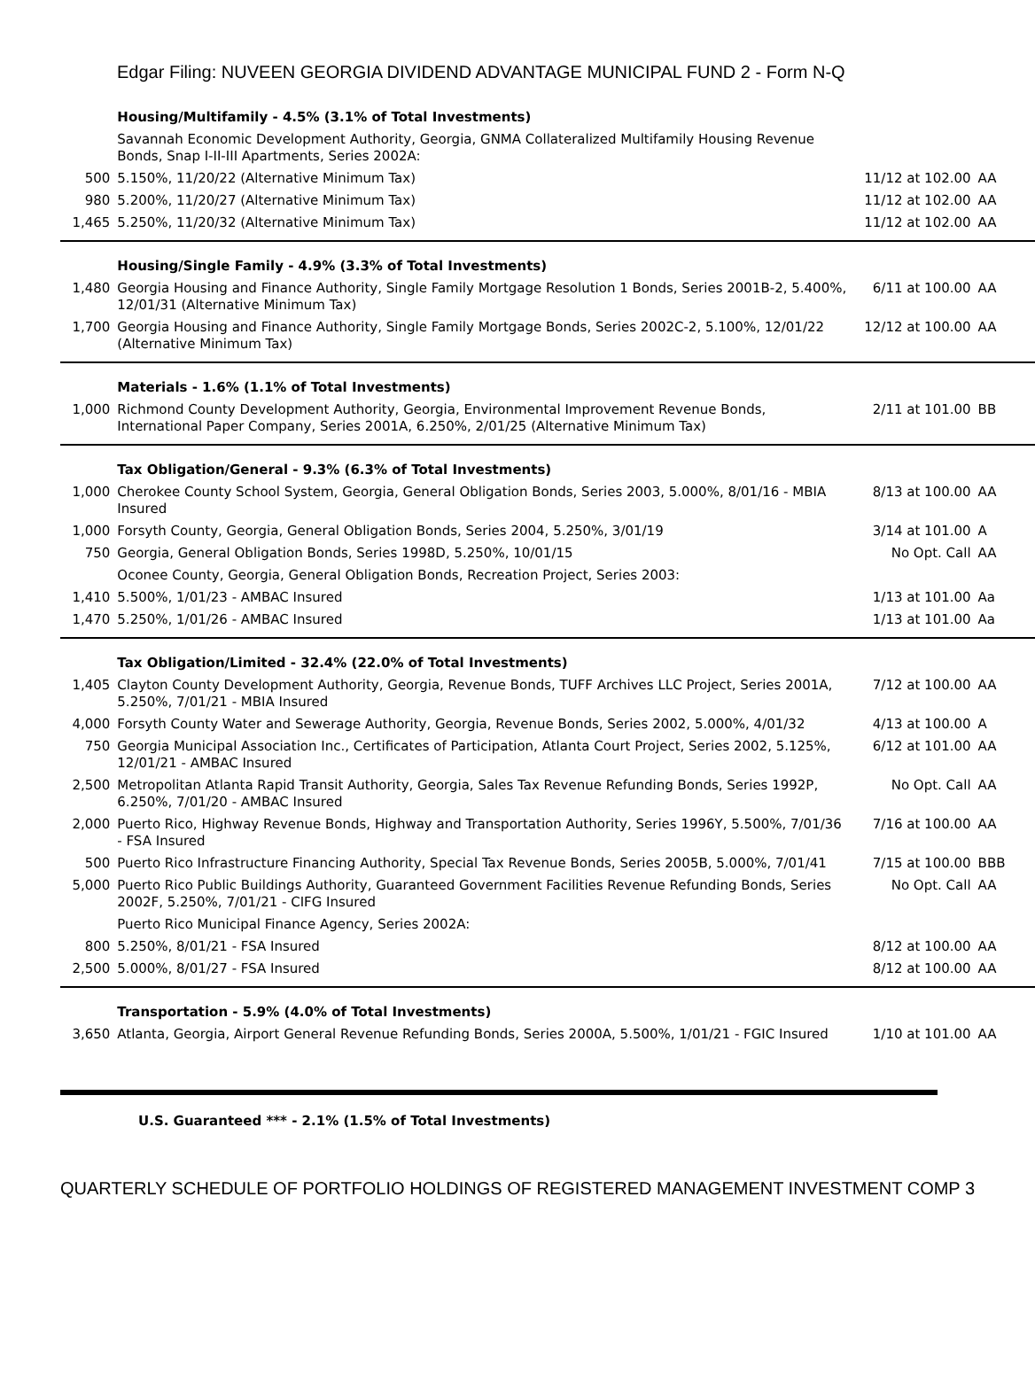Edgar Filing: NUVEEN GEORGIA DIVIDEND ADVANTAGE MUNICIPAL FUND 2 - Form N-Q
| | Housing/Multifamily - 4.5% (3.1% of Total Investments) | | |
| | Savannah Economic Development Authority, Georgia, GNMA Collateralized Multifamily Housing Revenue Bonds, Snap I-II-III Apartments, Series 2002A: | | |
| 500 | 5.150%, 11/20/22 (Alternative Minimum Tax) | 11/12 at 102.00 | AA |
| 980 | 5.200%, 11/20/27 (Alternative Minimum Tax) | 11/12 at 102.00 | AA |
| 1,465 | 5.250%, 11/20/32 (Alternative Minimum Tax) | 11/12 at 102.00 | AA |
| | Housing/Single Family - 4.9% (3.3% of Total Investments) | | |
| 1,480 | Georgia Housing and Finance Authority, Single Family Mortgage Resolution 1 Bonds, Series 2001B-2, 5.400%, 12/01/31 (Alternative Minimum Tax) | 6/11 at 100.00 | AA |
| 1,700 | Georgia Housing and Finance Authority, Single Family Mortgage Bonds, Series 2002C-2, 5.100%, 12/01/22 (Alternative Minimum Tax) | 12/12 at 100.00 | AA |
| | Materials - 1.6% (1.1% of Total Investments) | | |
| 1,000 | Richmond County Development Authority, Georgia, Environmental Improvement Revenue Bonds, International Paper Company, Series 2001A, 6.250%, 2/01/25 (Alternative Minimum Tax) | 2/11 at 101.00 | BB |
| | Tax Obligation/General - 9.3% (6.3% of Total Investments) | | |
| 1,000 | Cherokee County School System, Georgia, General Obligation Bonds, Series 2003, 5.000%, 8/01/16 - MBIA Insured | 8/13 at 100.00 | AA |
| 1,000 | Forsyth County, Georgia, General Obligation Bonds, Series 2004, 5.250%, 3/01/19 | 3/14 at 101.00 | A |
| 750 | Georgia, General Obligation Bonds, Series 1998D, 5.250%, 10/01/15 | No Opt. Call | AA |
| | Oconee County, Georgia, General Obligation Bonds, Recreation Project, Series 2003: | | |
| 1,410 | 5.500%, 1/01/23 - AMBAC Insured | 1/13 at 101.00 | Aa |
| 1,470 | 5.250%, 1/01/26 - AMBAC Insured | 1/13 at 101.00 | Aa |
| | Tax Obligation/Limited - 32.4% (22.0% of Total Investments) | | |
| 1,405 | Clayton County Development Authority, Georgia, Revenue Bonds, TUFF Archives LLC Project, Series 2001A, 5.250%, 7/01/21 - MBIA Insured | 7/12 at 100.00 | AA |
| 4,000 | Forsyth County Water and Sewerage Authority, Georgia, Revenue Bonds, Series 2002, 5.000%, 4/01/32 | 4/13 at 100.00 | A |
| 750 | Georgia Municipal Association Inc., Certificates of Participation, Atlanta Court Project, Series 2002, 5.125%, 12/01/21 - AMBAC Insured | 6/12 at 101.00 | AA |
| 2,500 | Metropolitan Atlanta Rapid Transit Authority, Georgia, Sales Tax Revenue Refunding Bonds, Series 1992P, 6.250%, 7/01/20 - AMBAC Insured | No Opt. Call | AA |
| 2,000 | Puerto Rico, Highway Revenue Bonds, Highway and Transportation Authority, Series 1996Y, 5.500%, 7/01/36 - FSA Insured | 7/16 at 100.00 | AA |
| 500 | Puerto Rico Infrastructure Financing Authority, Special Tax Revenue Bonds, Series 2005B, 5.000%, 7/01/41 | 7/15 at 100.00 | BBB |
| 5,000 | Puerto Rico Public Buildings Authority, Guaranteed Government Facilities Revenue Refunding Bonds, Series 2002F, 5.250%, 7/01/21 - CIFG Insured | No Opt. Call | AA |
| | Puerto Rico Municipal Finance Agency, Series 2002A: | | |
| 800 | 5.250%, 8/01/21 - FSA Insured | 8/12 at 100.00 | AA |
| 2,500 | 5.000%, 8/01/27 - FSA Insured | 8/12 at 100.00 | AA |
| | Transportation - 5.9% (4.0% of Total Investments) | | |
| 3,650 | Atlanta, Georgia, Airport General Revenue Refunding Bonds, Series 2000A, 5.500%, 1/01/21 - FGIC Insured | 1/10 at 101.00 | AA |
U.S. Guaranteed *** - 2.1% (1.5% of Total Investments)
QUARTERLY SCHEDULE OF PORTFOLIO HOLDINGS OF REGISTERED MANAGEMENT INVESTMENT COMP 3